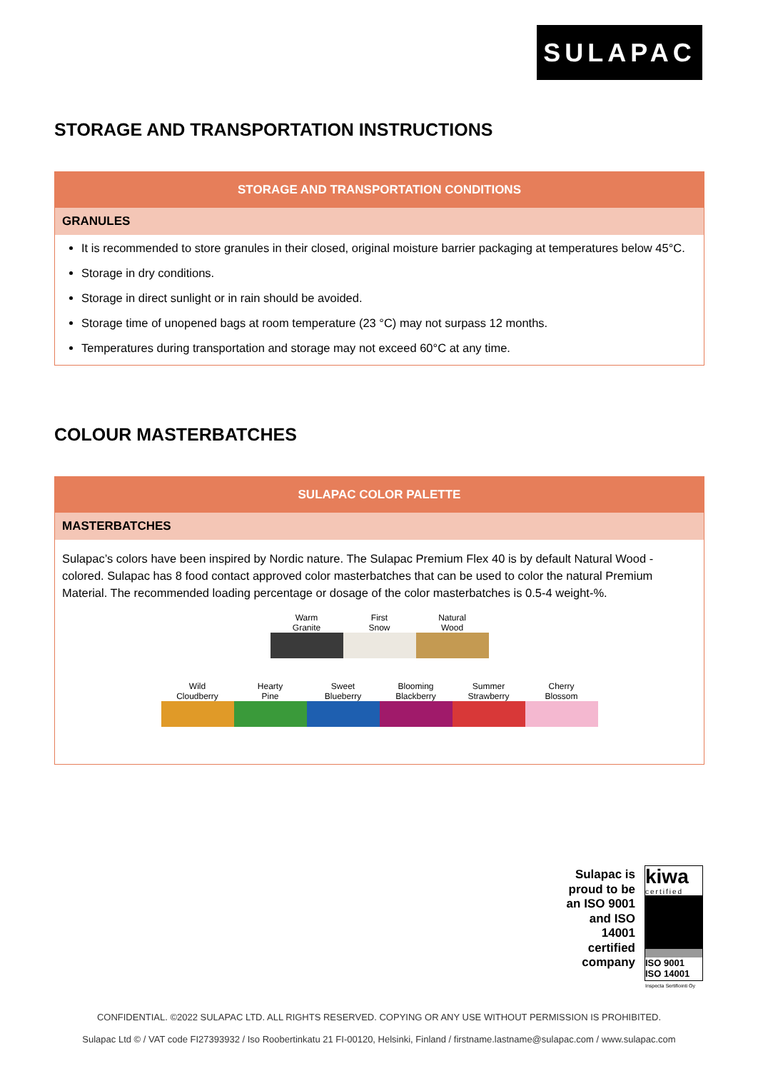SULAPAC
STORAGE AND TRANSPORTATION INSTRUCTIONS
STORAGE AND TRANSPORTATION CONDITIONS
GRANULES
It is recommended to store granules in their closed, original moisture barrier packaging at temperatures below 45°C.
Storage in dry conditions.
Storage in direct sunlight or in rain should be avoided.
Storage time of unopened bags at room temperature (23 °C) may not surpass 12 months.
Temperatures during transportation and storage may not exceed 60°C at any time.
COLOUR MASTERBATCHES
SULAPAC COLOR PALETTE
MASTERBATCHES
Sulapac’s colors have been inspired by Nordic nature. The Sulapac Premium Flex 40 is by default Natural Wood - colored. Sulapac has 8 food contact approved color masterbatches that can be used to color the natural Premium Material. The recommended loading percentage or dosage of the color masterbatches is 0.5-4 weight-%.
| Warm Granite | First Snow | Natural Wood |
| Wild Cloudberry | Hearty Pine | Sweet Blueberry | Blooming Blackberry | Summer Strawberry | Cherry Blossom |
Sulapac is proud to be an ISO 9001 and ISO 14001 certified company
kiwa
certified
ISO 9001
ISO 14001
Inspecta Sertifiointi Oy
CONFIDENTIAL. ©2022 SULAPAC LTD. ALL RIGHTS RESERVED. COPYING OR ANY USE WITHOUT PERMISSION IS PROHIBITED.
Sulapac Ltd © / VAT code FI27393932 / Iso Roobertinkatu 21 FI-00120, Helsinki, Finland / firstname.lastname@sulapac.com / www.sulapac.com